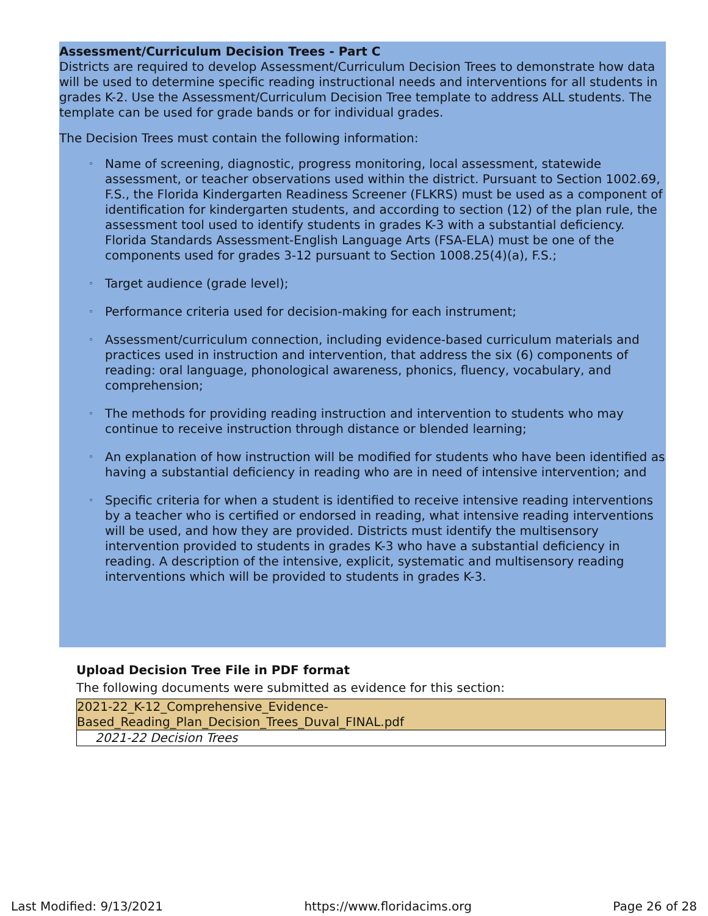Assessment/Curriculum Decision Trees - Part C
Districts are required to develop Assessment/Curriculum Decision Trees to demonstrate how data will be used to determine specific reading instructional needs and interventions for all students in grades K-2. Use the Assessment/Curriculum Decision Tree template to address ALL students. The template can be used for grade bands or for individual grades.
The Decision Trees must contain the following information:
◦ Name of screening, diagnostic, progress monitoring, local assessment, statewide assessment, or teacher observations used within the district. Pursuant to Section 1002.69, F.S., the Florida Kindergarten Readiness Screener (FLKRS) must be used as a component of identification for kindergarten students, and according to section (12) of the plan rule, the assessment tool used to identify students in grades K-3 with a substantial deficiency. Florida Standards Assessment-English Language Arts (FSA-ELA) must be one of the components used for grades 3-12 pursuant to Section 1008.25(4)(a), F.S.;
◦ Target audience (grade level);
◦ Performance criteria used for decision-making for each instrument;
◦ Assessment/curriculum connection, including evidence-based curriculum materials and practices used in instruction and intervention, that address the six (6) components of reading: oral language, phonological awareness, phonics, fluency, vocabulary, and comprehension;
◦ The methods for providing reading instruction and intervention to students who may continue to receive instruction through distance or blended learning;
◦ An explanation of how instruction will be modified for students who have been identified as having a substantial deficiency in reading who are in need of intensive intervention; and
◦ Specific criteria for when a student is identified to receive intensive reading interventions by a teacher who is certified or endorsed in reading, what intensive reading interventions will be used, and how they are provided. Districts must identify the multisensory intervention provided to students in grades K-3 who have a substantial deficiency in reading. A description of the intensive, explicit, systematic and multisensory reading interventions which will be provided to students in grades K-3.
Upload Decision Tree File in PDF format
The following documents were submitted as evidence for this section:
| 2021-22_K-12_Comprehensive_Evidence- Based_Reading_Plan_Decision_Trees_Duval_FINAL.pdf |
| 2021-22 Decision Trees |
Last Modified: 9/13/2021 https://www.floridacims.org Page 26 of 28